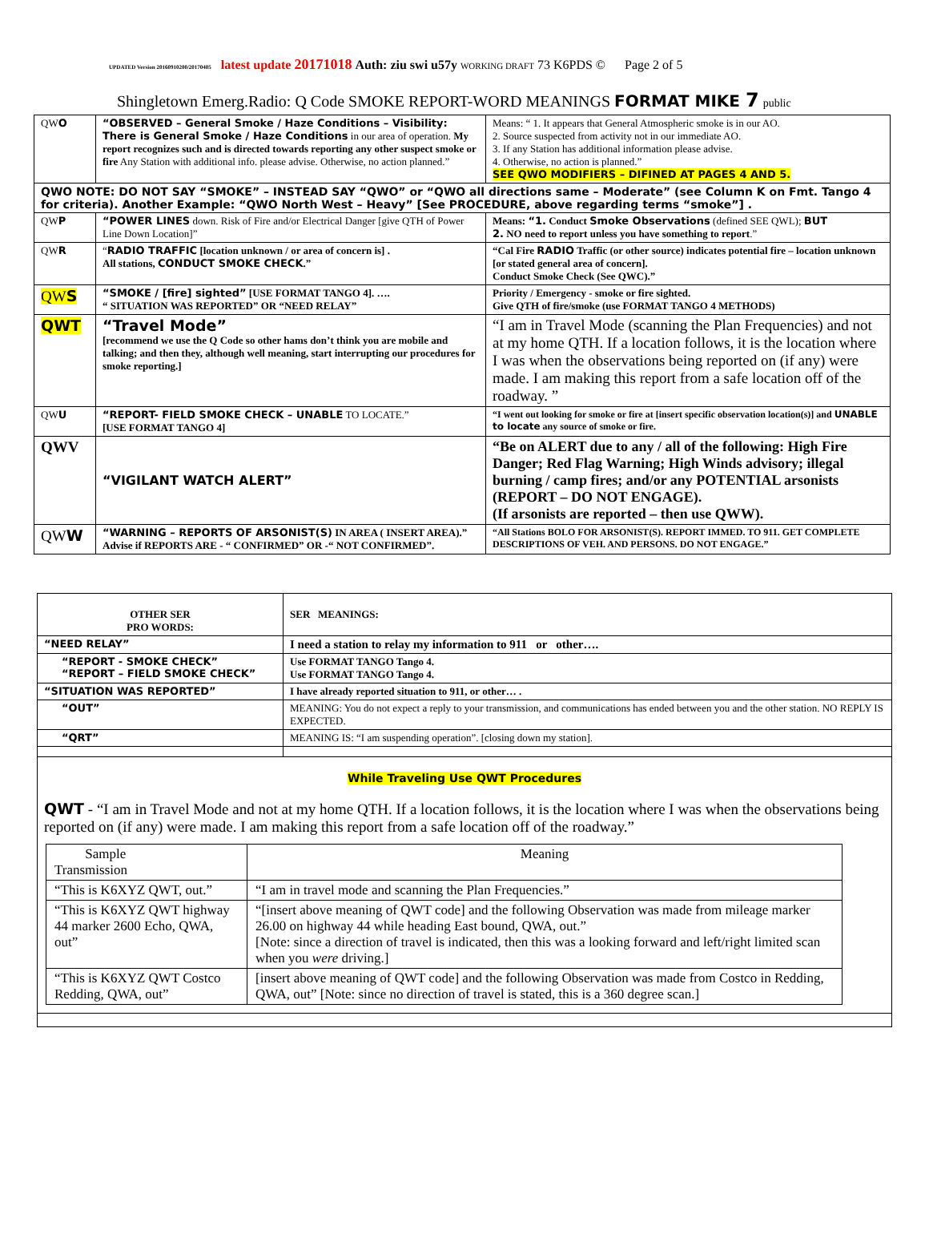UPDATED Version 20160910200/20170405 latest update 20171018 Auth: ziu swi u57y WORKING DRAFT 73 K6PDS © Page 2 of 5
Shingletown Emerg.Radio: Q Code SMOKE REPORT-WORD MEANINGS FORMAT MIKE 7 public
| QW O | “OBSERVED – General Smoke / Haze Conditions – Visibility: There is General Smoke / Haze Conditions in our area of operation. My report recognizes such and is directed towards reporting any other suspect smoke or fire Any Station with additional info. please advise. Otherwise, no action planned.” | Means: “ 1. It appears that General Atmospheric smoke is in our AO. 2. Source suspected from activity not in our immediate AO. 3. If any Station has additional information please advise. 4. Otherwise, no action is planned.” SEE QWO MODIFIERS – DIFINED AT PAGES 4 AND 5. |
| QWO NOTE: DO NOT SAY “SMOKE” – INSTEAD SAY “QWO” or “QWO all directions same – Moderate” (see Column K on Fmt. Tango 4 for criteria). Another Example: “QWO North West – Heavy” [See PROCEDURE, above regarding terms “smoke”] . | | |
| QW P | “POWER LINES down. Risk of Fire and/or Electrical Danger [give QTH of Power Line Down Location]” | Means: “1. Conduct Smoke Observations (defined SEE QWL); BUT 2. NO need to report unless you have something to report .” |
| QW R | “ RADIO TRAFFIC [location unknown / or area of concern is] . All stations, CONDUCT SMOKE CHECK .” | “Cal Fire RADIO Traffic (or other source) indicates potential fire – location unknown [or stated general area of concern]. Conduct Smoke Check (See QWC).” |
| QW S | “SMOKE / [fire] sighted” [USE FORMAT TANGO 4]. …. “ SITUATION WAS REPORTED” OR “NEED RELAY” | Priority / Emergency - smoke or fire sighted. Give QTH of fire/smoke (use FORMAT TANGO 4 METHODS) |
| QWT | “Travel Mode” [recommend we use the Q Code so other hams don’t think you are mobile and talking; and then they, although well meaning, start interrupting our procedures for smoke reporting.] | “I am in Travel Mode (scanning the Plan Frequencies) and not at my home QTH. If a location follows, it is the location where I was when the observations being reported on (if any) were made. I am making this report from a safe location off of the roadway. ” |
| QW U | “REPORT- FIELD SMOKE CHECK – UNABLE TO LOCATE.” [USE FORMAT TANGO 4] | “I went out looking for smoke or fire at [insert specific observation location(s)] and UNABLE to locate any source of smoke or fire. |
| QWV | “VIGILANT WATCH ALERT” | “Be on ALERT due to any / all of the following: High Fire Danger; Red Flag Warning; High Winds advisory; illegal burning / camp fires; and/or any POTENTIAL arsonists (REPORT – DO NOT ENGAGE). (If arsonists are reported – then use QWW). |
| QW W | “WARNING – REPORTS OF ARSONIST(S) IN AREA ( INSERT AREA).” Advise if REPORTS ARE - “ CONFIRMED” OR -“ NOT CONFIRMED”. | “All Stations BOLO FOR ARSONIST(S). REPORT IMMED. TO 911. GET COMPLETE DESCRIPTIONS OF VEH. AND PERSONS. DO NOT ENGAGE.” |
| OTHER SER PRO WORDS: | SER MEANINGS: |
| “NEED RELAY” | I need a station to relay my information to 911 or other…. |
| “REPORT - SMOKE CHECK” “REPORT – FIELD SMOKE CHECK” | Use FORMAT TANGO Tango 4. Use FORMAT TANGO Tango 4. |
| “SITUATION WAS REPORTED” | I have already reported situation to 911, or other… . |
| “OUT” | MEANING: You do not expect a reply to your transmission, and communications has ended between you and the other station. NO REPLY IS EXPECTED. |
| “QRT” | MEANING IS: “I am suspending operation”. [closing down my station]. |
| While Traveling Use QWT Procedures QWT - “I am in Travel Mode and not at my home QTH. If a location follows, it is the location where I was when the observations being reported on (if any) were made. I am making this report from a safe location off of the roadway.” / Sample Transmission / Meaning / / “This is K6XYZ QWT, out.” / “I am in travel mode and scanning the Plan Frequencies.” / / “This is K6XYZ QWT highway 44 marker 2600 Echo, QWA, out” / “[insert above meaning of QWT code] and the following Observation was made from mileage marker 26.00 on highway 44 while heading East bound, QWA, out.” [Note: since a direction of travel is indicated, then this was a looking forward and left/right limited scan when you were driving.] / / “This is K6XYZ QWT Costco Redding, QWA, out” / [insert above meaning of QWT code] and the following Observation was made from Costco in Redding, QWA, out” [Note: since no direction of travel is stated, this is a 360 degree scan.] / | |